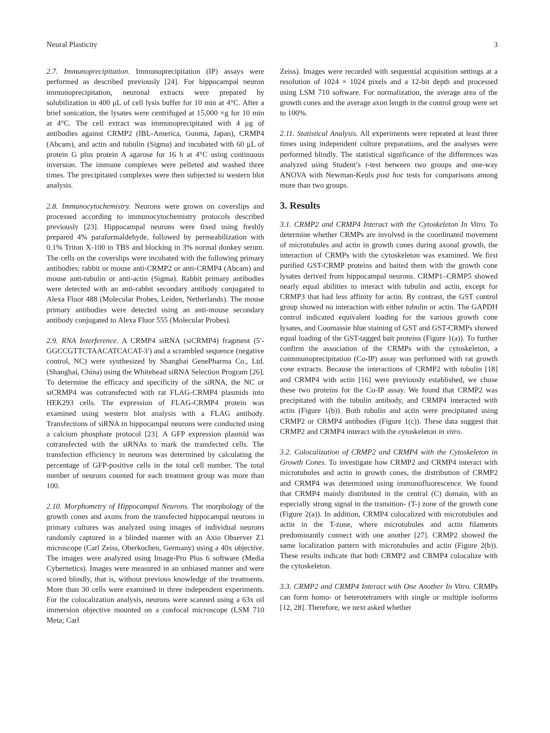Neural Plasticity 3
2.7. Immunoprecipitation. Immunoprecipitation (IP) assays were performed as described previously [24]. For hippocampal neuron immunoprecipitation, neuronal extracts were prepared by solubilization in 400 μL of cell lysis buffer for 10 min at 4°C. After a brief sonication, the lysates were centrifuged at 15,000 ×g for 10 min at 4°C. The cell extract was immunoprecipitated with 4 μg of antibodies against CRMP2 (IBL-America, Gunma, Japan), CRMP4 (Abcam), and actin and tubulin (Sigma) and incubated with 60 μL of protein G plus protein A agarose for 16 h at 4°C using continuous inversion. The immune complexes were pelleted and washed three times. The precipitated complexes were then subjected to western blot analysis.
2.8. Immunocytochemistry. Neurons were grown on coverslips and processed according to immunocytochemistry protocols described previously [23]. Hippocampal neurons were fixed using freshly prepared 4% paraformaldehyde, followed by permeabilization with 0.1% Triton X-100 in TBS and blocking in 3% normal donkey serum. The cells on the coverslips were incubated with the following primary antibodies: rabbit or mouse anti-CRMP2 or anti-CRMP4 (Abcam) and mouse anti-tubulin or anti-actin (Sigma). Rabbit primary antibodies were detected with an anti-rabbit secondary antibody conjugated to Alexa Fluor 488 (Molecular Probes, Leiden, Netherlands). The mouse primary antibodies were detected using an anti-mouse secondary antibody conjugated to Alexa Fluor 555 (Molecular Probes).
2.9. RNA Interference. A CRMP4 siRNA (siCRMP4) fragment (5′-GGCCGTTCTAACATCACAT-3′) and a scrambled sequence (negative control, NC) were synthesized by Shanghai GenePharma Co., Ltd. (Shanghai, China) using the Whitehead siRNA Selection Program [26]. To determine the efficacy and specificity of the siRNA, the NC or siCRMP4 was cotransfected with rat FLAG-CRMP4 plasmids into HEK293 cells. The expression of FLAG-CRMP4 protein was examined using western blot analysis with a FLAG antibody. Transfections of siRNA in hippocampal neurons were conducted using a calcium phosphate protocol [23]. A GFP expression plasmid was cotransfected with the siRNAs to mark the transfected cells. The transfection efficiency in neurons was determined by calculating the percentage of GFP-positive cells in the total cell number. The total number of neurons counted for each treatment group was more than 100.
2.10. Morphometry of Hippocampal Neurons. The morphology of the growth cones and axons from the transfected hippocampal neurons in primary cultures was analyzed using images of individual neurons randomly captured in a blinded manner with an Axio Observer Z1 microscope (Carl Zeiss, Oberkochen, Germany) using a 40x objective. The images were analyzed using Image-Pro Plus 6 software (Media Cybernetics). Images were measured in an unbiased manner and were scored blindly, that is, without previous knowledge of the treatments. More than 30 cells were examined in three independent experiments. For the colocalization analysis, neurons were scanned using a 63x oil immersion objective mounted on a confocal microscope (LSM 710 Meta; Carl
Zeiss). Images were recorded with sequential acquisition settings at a resolution of 1024 × 1024 pixels and a 12-bit depth and processed using LSM 710 software. For normalization, the average area of the growth cones and the average axon length in the control group were set to 100%.
2.11. Statistical Analysis. All experiments were repeated at least three times using independent culture preparations, and the analyses were performed blindly. The statistical significance of the differences was analyzed using Student’s t-test between two groups and one-way ANOVA with Newman-Keuls post hoc tests for comparisons among more than two groups.
3. Results
3.1. CRMP2 and CRMP4 Interact with the Cytoskeleton In Vitro. To determine whether CRMPs are involved in the coordinated movement of microtubules and actin in growth cones during axonal growth, the interaction of CRMPs with the cytoskeleton was examined. We first purified GST-CRMP proteins and baited them with the growth cone lysates derived from hippocampal neurons. CRMP1–CRMP5 showed nearly equal abilities to interact with tubulin and actin, except for CRMP3 that had less affinity for actin. By contrast, the GST control group showed no interaction with either tubulin or actin. The GAPDH control indicated equivalent loading for the various growth cone lysates, and Coomassie blue staining of GST and GST-CRMPs showed equal loading of the GST-tagged bait proteins (Figure 1(a)). To further confirm the association of the CRMPs with the cytoskeleton, a coimmunoprecipitation (Co-IP) assay was performed with rat growth cone extracts. Because the interactions of CRMP2 with tubulin [18] and CRMP4 with actin [16] were previously established, we chose these two proteins for the Co-IP assay. We found that CRMP2 was precipitated with the tubulin antibody, and CRMP4 interacted with actin (Figure 1(b)). Both tubulin and actin were precipitated using CRMP2 or CRMP4 antibodies (Figure 1(c)). These data suggest that CRMP2 and CRMP4 interact with the cytoskeleton in vitro.
3.2. Colocalization of CRMP2 and CRMP4 with the Cytoskeleton in Growth Cones. To investigate how CRMP2 and CRMP4 interact with microtubules and actin in growth cones, the distribution of CRMP2 and CRMP4 was determined using immunofluorescence. We found that CRMP4 mainly distributed in the central (C) domain, with an especially strong signal in the transition- (T-) zone of the growth cone (Figure 2(a)). In addition, CRMP4 colocalized with microtubules and actin in the T-zone, where microtubules and actin filaments predominantly connect with one another [27]. CRMP2 showed the same localization pattern with microtubules and actin (Figure 2(b)). These results indicate that both CRMP2 and CRMP4 colocalize with the cytoskeleton.
3.3. CRMP2 and CRMP4 Interact with One Another In Vitro. CRMPs can form homo- or heterotetramers with single or multiple isoforms [12, 28]. Therefore, we next asked whether